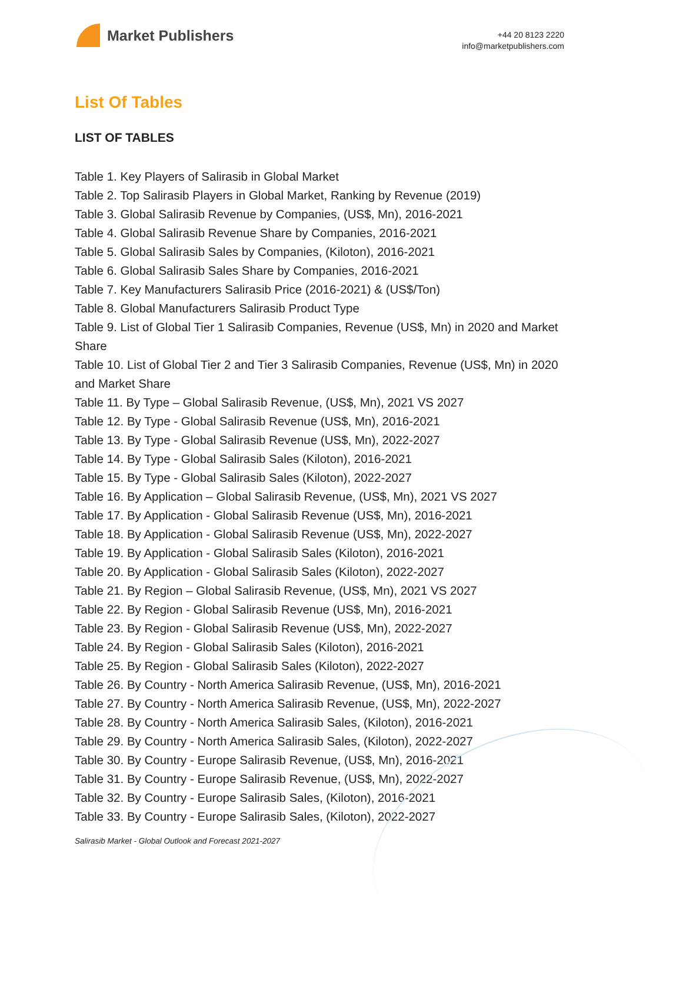Market Publishers
+44 20 8123 2220
info@marketpublishers.com
List Of Tables
LIST OF TABLES
Table 1. Key Players of Salirasib in Global Market
Table 2. Top Salirasib Players in Global Market, Ranking by Revenue (2019)
Table 3. Global Salirasib Revenue by Companies, (US$, Mn), 2016-2021
Table 4. Global Salirasib Revenue Share by Companies, 2016-2021
Table 5. Global Salirasib Sales by Companies, (Kiloton), 2016-2021
Table 6. Global Salirasib Sales Share by Companies, 2016-2021
Table 7. Key Manufacturers Salirasib Price (2016-2021) & (US$/Ton)
Table 8. Global Manufacturers Salirasib Product Type
Table 9. List of Global Tier 1 Salirasib Companies, Revenue (US$, Mn) in 2020 and Market Share
Table 10. List of Global Tier 2 and Tier 3 Salirasib Companies, Revenue (US$, Mn) in 2020 and Market Share
Table 11. By Type – Global Salirasib Revenue, (US$, Mn), 2021 VS 2027
Table 12. By Type - Global Salirasib Revenue (US$, Mn), 2016-2021
Table 13. By Type - Global Salirasib Revenue (US$, Mn), 2022-2027
Table 14. By Type - Global Salirasib Sales (Kiloton), 2016-2021
Table 15. By Type - Global Salirasib Sales (Kiloton), 2022-2027
Table 16. By Application – Global Salirasib Revenue, (US$, Mn), 2021 VS 2027
Table 17. By Application - Global Salirasib Revenue (US$, Mn), 2016-2021
Table 18. By Application - Global Salirasib Revenue (US$, Mn), 2022-2027
Table 19. By Application - Global Salirasib Sales (Kiloton), 2016-2021
Table 20. By Application - Global Salirasib Sales (Kiloton), 2022-2027
Table 21. By Region – Global Salirasib Revenue, (US$, Mn), 2021 VS 2027
Table 22. By Region - Global Salirasib Revenue (US$, Mn), 2016-2021
Table 23. By Region - Global Salirasib Revenue (US$, Mn), 2022-2027
Table 24. By Region - Global Salirasib Sales (Kiloton), 2016-2021
Table 25. By Region - Global Salirasib Sales (Kiloton), 2022-2027
Table 26. By Country - North America Salirasib Revenue, (US$, Mn), 2016-2021
Table 27. By Country - North America Salirasib Revenue, (US$, Mn), 2022-2027
Table 28. By Country - North America Salirasib Sales, (Kiloton), 2016-2021
Table 29. By Country - North America Salirasib Sales, (Kiloton), 2022-2027
Table 30. By Country - Europe Salirasib Revenue, (US$, Mn), 2016-2021
Table 31. By Country - Europe Salirasib Revenue, (US$, Mn), 2022-2027
Table 32. By Country - Europe Salirasib Sales, (Kiloton), 2016-2021
Table 33. By Country - Europe Salirasib Sales, (Kiloton), 2022-2027
Salirasib Market - Global Outlook and Forecast 2021-2027